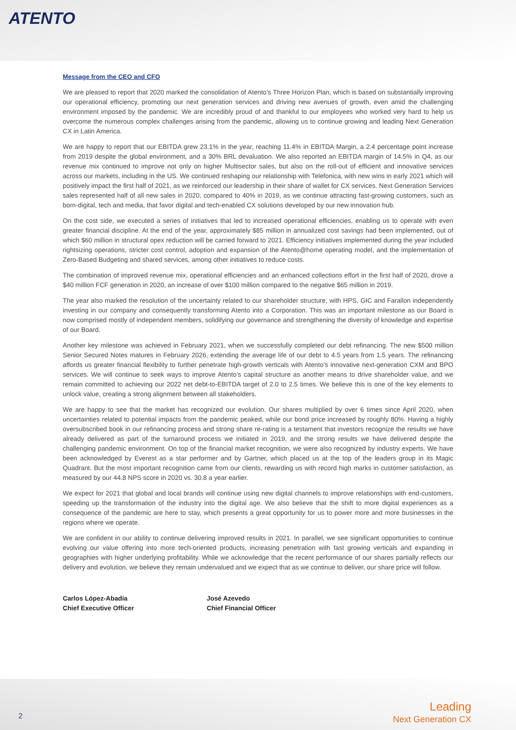ATENTO
Message from the CEO and CFO
We are pleased to report that 2020 marked the consolidation of Atento’s Three Horizon Plan, which is based on substantially improving our operational efficiency, promoting our next generation services and driving new avenues of growth, even amid the challenging environment imposed by the pandemic. We are incredibly proud of and thankful to our employees who worked very hard to help us overcome the numerous complex challenges arising from the pandemic, allowing us to continue growing and leading Next Generation CX in Latin America.
We are happy to report that our EBITDA grew 23.1% in the year, reaching 11.4% in EBITDA Margin, a 2.4 percentage point increase from 2019 despite the global environment, and a 30% BRL devaluation. We also reported an EBITDA margin of 14.5% in Q4, as our revenue mix continued to improve not only on higher Multisector sales, but also on the roll-out of efficient and innovative services across our markets, including in the US. We continued reshaping our relationship with Telefonica, with new wins in early 2021 which will positively impact the first half of 2021, as we reinforced our leadership in their share of wallet for CX services. Next Generation Services sales represented half of all new sales in 2020, compared to 40% in 2019, as we continue attracting fast-growing customers, such as born-digital, tech and media, that favor digital and tech-enabled CX solutions developed by our new innovation hub.
On the cost side, we executed a series of initiatives that led to increased operational efficiencies, enabling us to operate with even greater financial discipline. At the end of the year, approximately $85 million in annualized cost savings had been implemented, out of which $60 million in structural opex reduction will be carried forward to 2021. Efficiency initiatives implemented during the year included rightsizing operations, stricter cost control, adoption and expansion of the Atento@home operating model, and the implementation of Zero-Based Budgeting and shared services, among other initiatives to reduce costs.
The combination of improved revenue mix, operational efficiencies and an enhanced collections effort in the first half of 2020, drove a $40 million FCF generation in 2020, an increase of over $100 million compared to the negative $65 million in 2019.
The year also marked the resolution of the uncertainty related to our shareholder structure, with HPS, GIC and Farallon independently investing in our company and consequently transforming Atento into a Corporation. This was an important milestone as our Board is now comprised mostly of independent members, solidifying our governance and strengthening the diversity of knowledge and expertise of our Board.
Another key milestone was achieved in February 2021, when we successfully completed our debt refinancing. The new $500 million Senior Secured Notes matures in February 2026, extending the average life of our debt to 4.5 years from 1.5 years. The refinancing affords us greater financial flexibility to further penetrate high-growth verticals with Atento’s innovative next-generation CXM and BPO services. We will continue to seek ways to improve Atento’s capital structure as another means to drive shareholder value, and we remain committed to achieving our 2022 net debt-to-EBITDA target of 2.0 to 2.5 times. We believe this is one of the key elements to unlock value, creating a strong alignment between all stakeholders.
We are happy to see that the market has recognized our evolution. Our shares multiplied by over 6 times since April 2020, when uncertainties related to potential impacts from the pandemic peaked, while our bond price increased by roughly 80%. Having a highly oversubscribed book in our refinancing process and strong share re-rating is a testament that investors recognize the results we have already delivered as part of the turnaround process we initiated in 2019, and the strong results we have delivered despite the challenging pandemic environment. On top of the financial market recognition, we were also recognized by industry experts. We have been acknowledged by Everest as a star performer and by Gartner, which placed us at the top of the leaders group in its Magic Quadrant. But the most important recognition came from our clients, rewarding us with record high marks in customer satisfaction, as measured by our 44.8 NPS score in 2020 vs. 30.8 a year earlier.
We expect for 2021 that global and local brands will continue using new digital channels to improve relationships with end-customers, speeding up the transformation of the industry into the digital age. We also believe that the shift to more digital experiences as a consequence of the pandemic are here to stay, which presents a great opportunity for us to power more and more businesses in the regions where we operate.
We are confident in our ability to continue delivering improved results in 2021. In parallel, we see significant opportunities to continue evolving our value offering into more tech-oriented products, increasing penetration with fast growing verticals and expanding in geographies with higher underlying profitability. While we acknowledge that the recent performance of our shares partially reflects our delivery and evolution, we believe they remain undervalued and we expect that as we continue to deliver, our share price will follow.
Carlos López-Abadía
Chief Executive Officer
José Azevedo
Chief Financial Officer
Leading
Next Generation CX
2